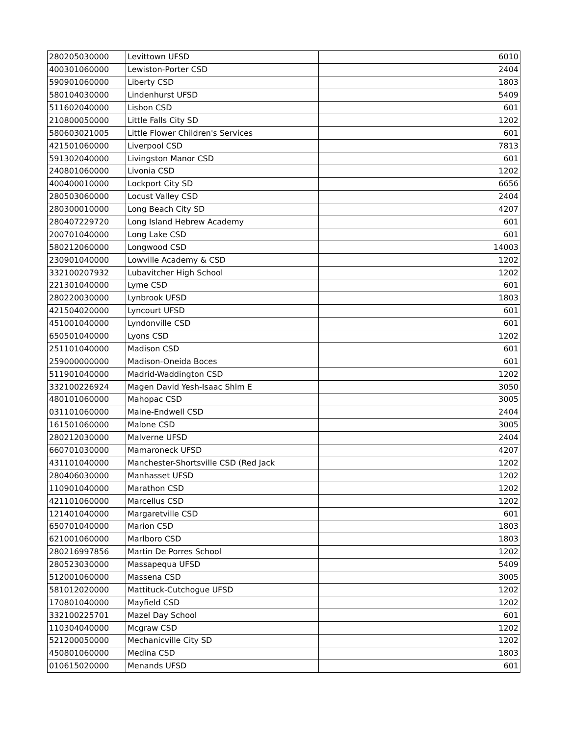| 280205030000 | Levittown UFSD | 6010 |
| 400301060000 | Lewiston-Porter CSD | 2404 |
| 590901060000 | Liberty CSD | 1803 |
| 580104030000 | Lindenhurst UFSD | 5409 |
| 511602040000 | Lisbon CSD | 601 |
| 210800050000 | Little Falls City SD | 1202 |
| 580603021005 | Little Flower Children's Services | 601 |
| 421501060000 | Liverpool CSD | 7813 |
| 591302040000 | Livingston Manor CSD | 601 |
| 240801060000 | Livonia CSD | 1202 |
| 400400010000 | Lockport City SD | 6656 |
| 280503060000 | Locust Valley CSD | 2404 |
| 280300010000 | Long Beach City SD | 4207 |
| 280407229720 | Long Island Hebrew Academy | 601 |
| 200701040000 | Long Lake CSD | 601 |
| 580212060000 | Longwood CSD | 14003 |
| 230901040000 | Lowville Academy & CSD | 1202 |
| 332100207932 | Lubavitcher High School | 1202 |
| 221301040000 | Lyme CSD | 601 |
| 280220030000 | Lynbrook UFSD | 1803 |
| 421504020000 | Lyncourt UFSD | 601 |
| 451001040000 | Lyndonville CSD | 601 |
| 650501040000 | Lyons CSD | 1202 |
| 251101040000 | Madison CSD | 601 |
| 259000000000 | Madison-Oneida Boces | 601 |
| 511901040000 | Madrid-Waddington CSD | 1202 |
| 332100226924 | Magen David Yesh-Isaac Shlm E | 3050 |
| 480101060000 | Mahopac CSD | 3005 |
| 031101060000 | Maine-Endwell CSD | 2404 |
| 161501060000 | Malone CSD | 3005 |
| 280212030000 | Malverne UFSD | 2404 |
| 660701030000 | Mamaroneck UFSD | 4207 |
| 431101040000 | Manchester-Shortsville CSD (Red Jack | 1202 |
| 280406030000 | Manhasset UFSD | 1202 |
| 110901040000 | Marathon CSD | 1202 |
| 421101060000 | Marcellus CSD | 1202 |
| 121401040000 | Margaretville CSD | 601 |
| 650701040000 | Marion CSD | 1803 |
| 621001060000 | Marlboro CSD | 1803 |
| 280216997856 | Martin De Porres School | 1202 |
| 280523030000 | Massapequa UFSD | 5409 |
| 512001060000 | Massena CSD | 3005 |
| 581012020000 | Mattituck-Cutchogue UFSD | 1202 |
| 170801040000 | Mayfield CSD | 1202 |
| 332100225701 | Mazel Day School | 601 |
| 110304040000 | Mcgraw CSD | 1202 |
| 521200050000 | Mechanicville City SD | 1202 |
| 450801060000 | Medina CSD | 1803 |
| 010615020000 | Menands UFSD | 601 |